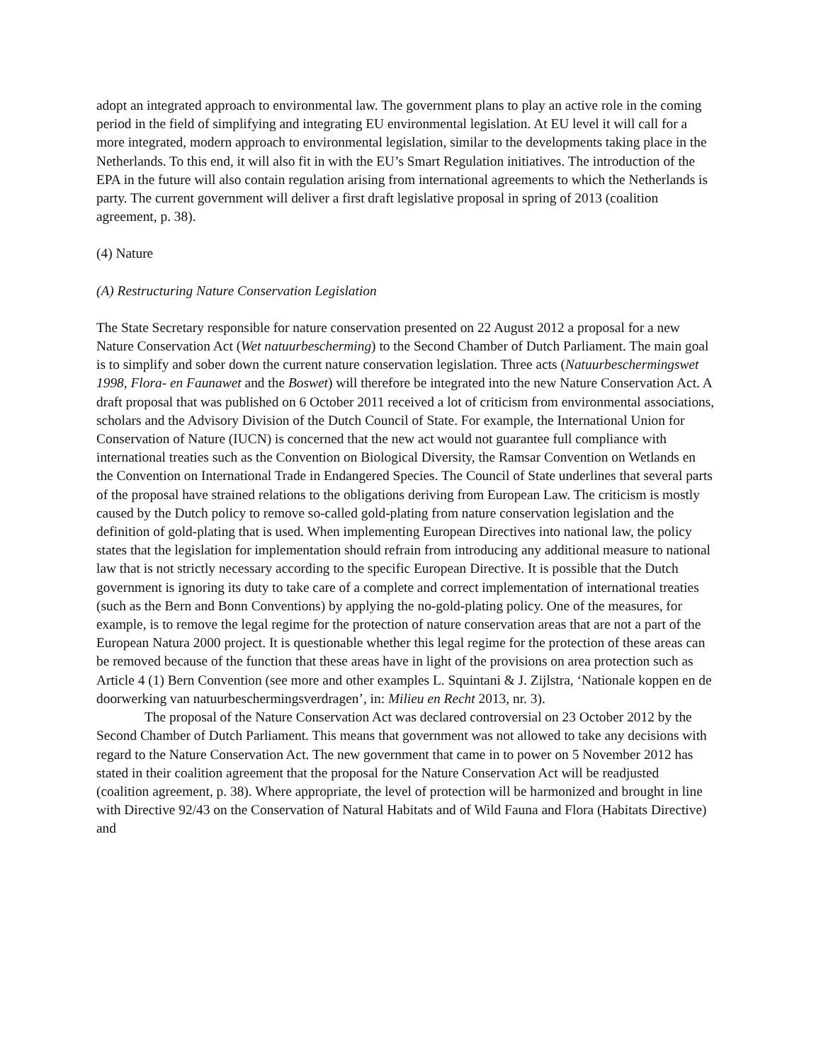adopt an integrated approach to environmental law. The government plans to play an active role in the coming period in the field of simplifying and integrating EU environmental legislation. At EU level it will call for a more integrated, modern approach to environmental legislation, similar to the developments taking place in the Netherlands. To this end, it will also fit in with the EU’s Smart Regulation initiatives. The introduction of the EPA in the future will also contain regulation arising from international agreements to which the Netherlands is party. The current government will deliver a first draft legislative proposal in spring of 2013 (coalition agreement, p. 38).
(4) Nature
(A) Restructuring Nature Conservation Legislation
The State Secretary responsible for nature conservation presented on 22 August 2012 a proposal for a new Nature Conservation Act (Wet natuurbescherming) to the Second Chamber of Dutch Parliament. The main goal is to simplify and sober down the current nature conservation legislation. Three acts (Natuurbeschermingswet 1998, Flora- en Faunawet and the Boswet) will therefore be integrated into the new Nature Conservation Act. A draft proposal that was published on 6 October 2011 received a lot of criticism from environmental associations, scholars and the Advisory Division of the Dutch Council of State. For example, the International Union for Conservation of Nature (IUCN) is concerned that the new act would not guarantee full compliance with international treaties such as the Convention on Biological Diversity, the Ramsar Convention on Wetlands en the Convention on International Trade in Endangered Species. The Council of State underlines that several parts of the proposal have strained relations to the obligations deriving from European Law. The criticism is mostly caused by the Dutch policy to remove so-called gold-plating from nature conservation legislation and the definition of gold-plating that is used. When implementing European Directives into national law, the policy states that the legislation for implementation should refrain from introducing any additional measure to national law that is not strictly necessary according to the specific European Directive. It is possible that the Dutch government is ignoring its duty to take care of a complete and correct implementation of international treaties (such as the Bern and Bonn Conventions) by applying the no-gold-plating policy. One of the measures, for example, is to remove the legal regime for the protection of nature conservation areas that are not a part of the European Natura 2000 project. It is questionable whether this legal regime for the protection of these areas can be removed because of the function that these areas have in light of the provisions on area protection such as Article 4 (1) Bern Convention (see more and other examples L. Squintani & J. Zijlstra, ‘Nationale koppen en de doorwerking van natuurbeschermingsverdragen’, in: Milieu en Recht 2013, nr. 3).
The proposal of the Nature Conservation Act was declared controversial on 23 October 2012 by the Second Chamber of Dutch Parliament. This means that government was not allowed to take any decisions with regard to the Nature Conservation Act. The new government that came in to power on 5 November 2012 has stated in their coalition agreement that the proposal for the Nature Conservation Act will be readjusted (coalition agreement, p. 38). Where appropriate, the level of protection will be harmonized and brought in line with Directive 92/43 on the Conservation of Natural Habitats and of Wild Fauna and Flora (Habitats Directive) and